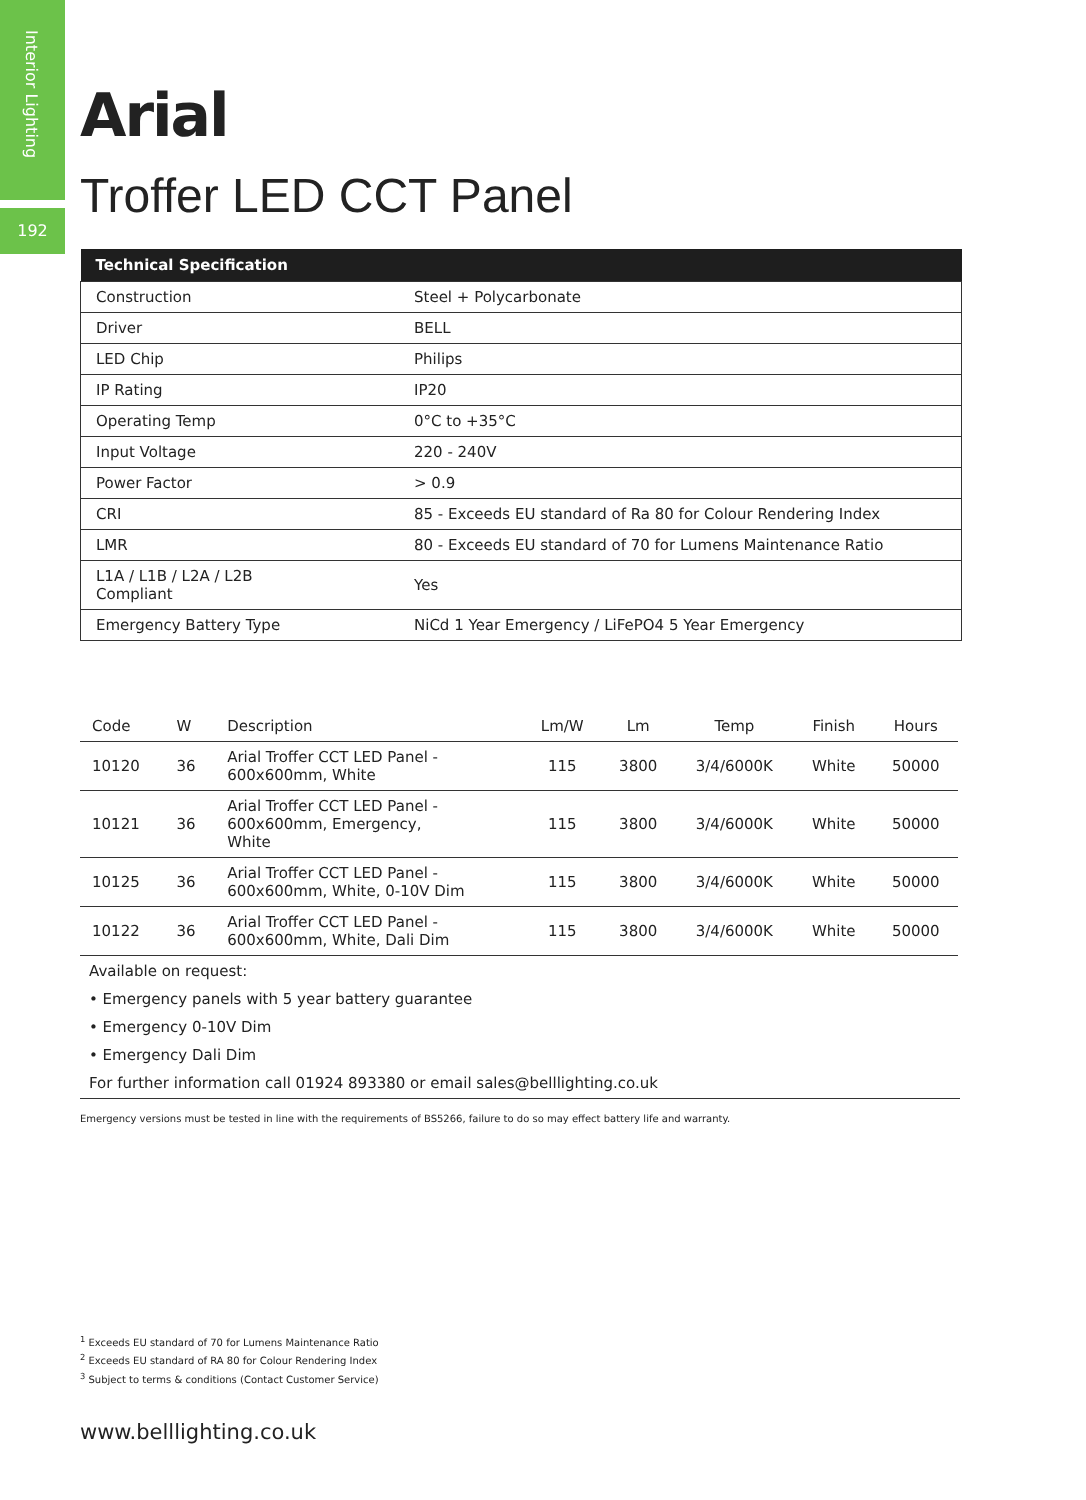Interior Lighting
192
Arial
Troffer LED CCT Panel
| Technical Specification | |
| --- | --- |
| Construction | Steel + Polycarbonate |
| Driver | BELL |
| LED Chip | Philips |
| IP Rating | IP20 |
| Operating Temp | 0°C to +35°C |
| Input Voltage | 220 - 240V |
| Power Factor | > 0.9 |
| CRI | 85 - Exceeds EU standard of Ra 80 for Colour Rendering Index |
| LMR | 80 - Exceeds EU standard of 70 for Lumens Maintenance Ratio |
| L1A / L1B / L2A / L2B Compliant | Yes |
| Emergency Battery Type | NiCd 1 Year Emergency / LiFePO4 5 Year Emergency |
| Code | W | Description | Lm/W | Lm | Temp | Finish | Hours |
| --- | --- | --- | --- | --- | --- | --- | --- |
| 10120 | 36 | Arial Troffer CCT LED Panel - 600x600mm, White | 115 | 3800 | 3/4/6000K | White | 50000 |
| 10121 | 36 | Arial Troffer CCT LED Panel - 600x600mm, Emergency, White | 115 | 3800 | 3/4/6000K | White | 50000 |
| 10125 | 36 | Arial Troffer CCT LED Panel - 600x600mm, White, 0-10V Dim | 115 | 3800 | 3/4/6000K | White | 50000 |
| 10122 | 36 | Arial Troffer CCT LED Panel - 600x600mm, White, Dali Dim | 115 | 3800 | 3/4/6000K | White | 50000 |
Available on request:
• Emergency panels with 5 year battery guarantee
• Emergency 0-10V Dim
• Emergency Dali Dim
For further information call 01924 893380 or email sales@belllighting.co.uk
Emergency versions must be tested in line with the requirements of BS5266, failure to do so may effect battery life and warranty.
<sup>1</sup> Exceeds EU standard of 70 for Lumens Maintenance Ratio
<sup>2</sup> Exceeds EU standard of RA 80 for Colour Rendering Index
<sup>3</sup> Subject to terms & conditions (Contact Customer Service)
www.belllighting.co.uk